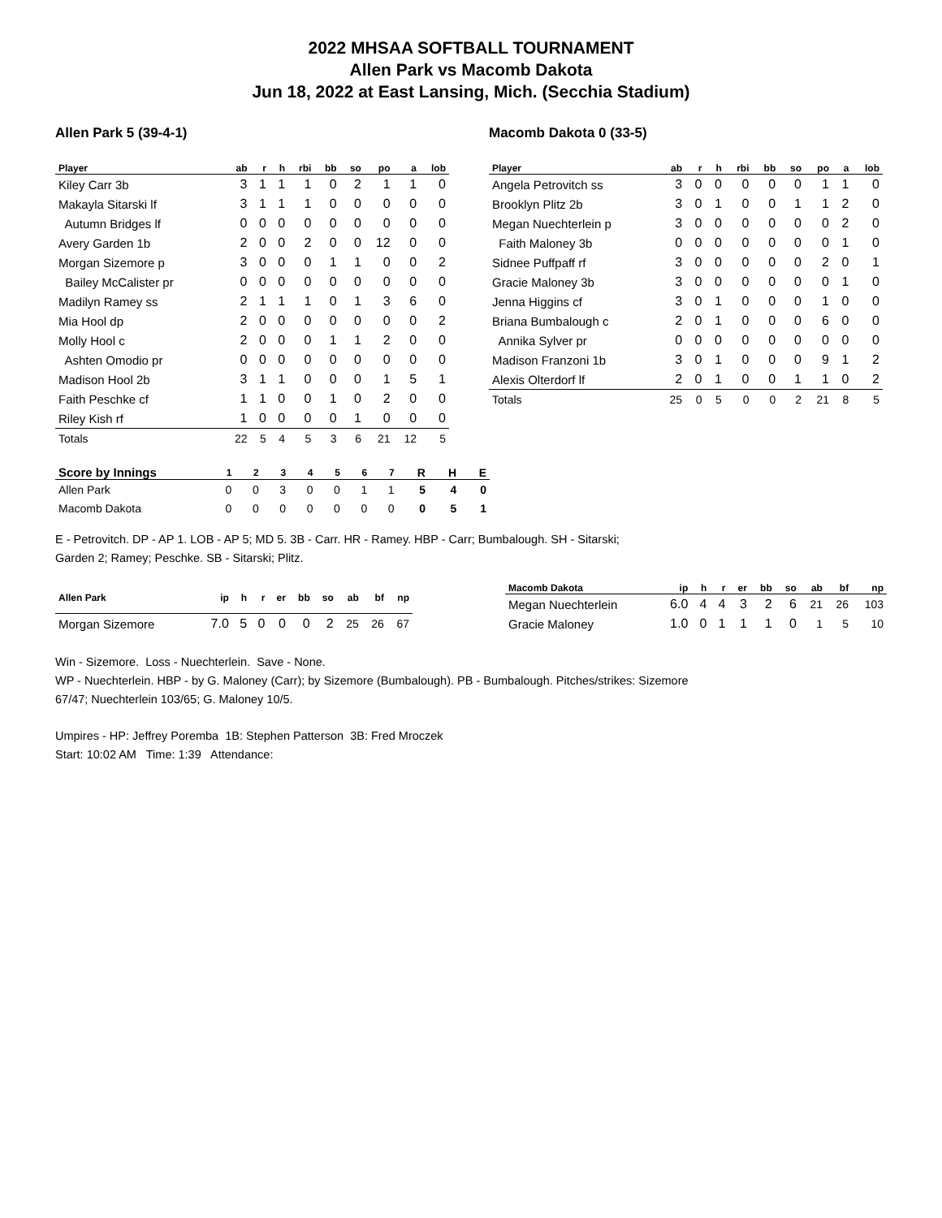2022 MHSAA SOFTBALL TOURNAMENT
Allen Park vs Macomb Dakota
Jun 18, 2022 at East Lansing, Mich. (Secchia Stadium)
Allen Park 5 (39-4-1)
| Player | ab | r | h | rbi | bb | so | po | a | lob |
| --- | --- | --- | --- | --- | --- | --- | --- | --- | --- |
| Kiley Carr 3b | 3 | 1 | 1 | 1 | 0 | 2 | 1 | 1 | 0 |
| Makayla Sitarski lf | 3 | 1 | 1 | 1 | 0 | 0 | 0 | 0 | 0 |
| Autumn Bridges lf | 0 | 0 | 0 | 0 | 0 | 0 | 0 | 0 | 0 |
| Avery Garden 1b | 2 | 0 | 0 | 2 | 0 | 0 | 12 | 0 | 0 |
| Morgan Sizemore p | 3 | 0 | 0 | 0 | 1 | 1 | 0 | 0 | 2 |
| Bailey McCalister pr | 0 | 0 | 0 | 0 | 0 | 0 | 0 | 0 | 0 |
| Madilyn Ramey ss | 2 | 1 | 1 | 1 | 0 | 1 | 3 | 6 | 0 |
| Mia Hool dp | 2 | 0 | 0 | 0 | 0 | 0 | 0 | 0 | 2 |
| Molly Hool c | 2 | 0 | 0 | 0 | 1 | 1 | 2 | 0 | 0 |
| Ashten Omodio pr | 0 | 0 | 0 | 0 | 0 | 0 | 0 | 0 | 0 |
| Madison Hool 2b | 3 | 1 | 1 | 0 | 0 | 0 | 1 | 5 | 1 |
| Faith Peschke cf | 1 | 1 | 0 | 0 | 1 | 0 | 2 | 0 | 0 |
| Riley Kish rf | 1 | 0 | 0 | 0 | 0 | 1 | 0 | 0 | 0 |
| Totals | 22 | 5 | 4 | 5 | 3 | 6 | 21 | 12 | 5 |
Macomb Dakota 0 (33-5)
| Player | ab | r | h | rbi | bb | so | po | a | lob |
| --- | --- | --- | --- | --- | --- | --- | --- | --- | --- |
| Angela Petrovitch ss | 3 | 0 | 0 | 0 | 0 | 0 | 1 | 1 | 0 |
| Brooklyn Plitz 2b | 3 | 0 | 1 | 0 | 0 | 1 | 1 | 2 | 0 |
| Megan Nuechterlein p | 3 | 0 | 0 | 0 | 0 | 0 | 0 | 2 | 0 |
| Faith Maloney 3b | 0 | 0 | 0 | 0 | 0 | 0 | 0 | 1 | 0 |
| Sidnee Puffpaff rf | 3 | 0 | 0 | 0 | 0 | 0 | 2 | 0 | 1 |
| Gracie Maloney 3b | 3 | 0 | 0 | 0 | 0 | 0 | 0 | 1 | 0 |
| Jenna Higgins cf | 3 | 0 | 1 | 0 | 0 | 0 | 1 | 0 | 0 |
| Briana Bumbalough c | 2 | 0 | 1 | 0 | 0 | 0 | 6 | 0 | 0 |
| Annika Sylver pr | 0 | 0 | 0 | 0 | 0 | 0 | 0 | 0 | 0 |
| Madison Franzoni 1b | 3 | 0 | 1 | 0 | 0 | 0 | 9 | 1 | 2 |
| Alexis Olterdorf lf | 2 | 0 | 1 | 0 | 0 | 1 | 1 | 0 | 2 |
| Totals | 25 | 0 | 5 | 0 | 0 | 2 | 21 | 8 | 5 |
| Score by Innings | 1 | 2 | 3 | 4 | 5 | 6 | 7 | R | H | E |
| --- | --- | --- | --- | --- | --- | --- | --- | --- | --- | --- |
| Allen Park | 0 | 0 | 3 | 0 | 0 | 1 | 1 | 5 | 4 | 0 |
| Macomb Dakota | 0 | 0 | 0 | 0 | 0 | 0 | 0 | 0 | 5 | 1 |
E - Petrovitch. DP - AP 1. LOB - AP 5; MD 5. 3B - Carr. HR - Ramey. HBP - Carr; Bumbalough. SH - Sitarski;
Garden 2; Ramey; Peschke. SB - Sitarski; Plitz.
| Allen Park | ip | h | r | er | bb | so | ab | bf | np |
| --- | --- | --- | --- | --- | --- | --- | --- | --- | --- |
| Morgan Sizemore | 7.0 | 5 | 0 | 0 | 0 | 2 | 25 | 26 | 67 |
| Macomb Dakota | ip | h | r | er | bb | so | ab | bf | np |
| --- | --- | --- | --- | --- | --- | --- | --- | --- | --- |
| Megan Nuechterlein | 6.0 | 4 | 4 | 3 | 2 | 6 | 21 | 26 | 103 |
| Gracie Maloney | 1.0 | 0 | 1 | 1 | 1 | 0 | 1 | 5 | 10 |
Win - Sizemore. Loss - Nuechterlein. Save - None.
WP - Nuechterlein. HBP - by G. Maloney (Carr); by Sizemore (Bumbalough). PB - Bumbalough. Pitches/strikes: Sizemore
67/47; Nuechterlein 103/65; G. Maloney 10/5.
Umpires - HP: Jeffrey Poremba 1B: Stephen Patterson 3B: Fred Mroczek
Start: 10:02 AM Time: 1:39 Attendance: